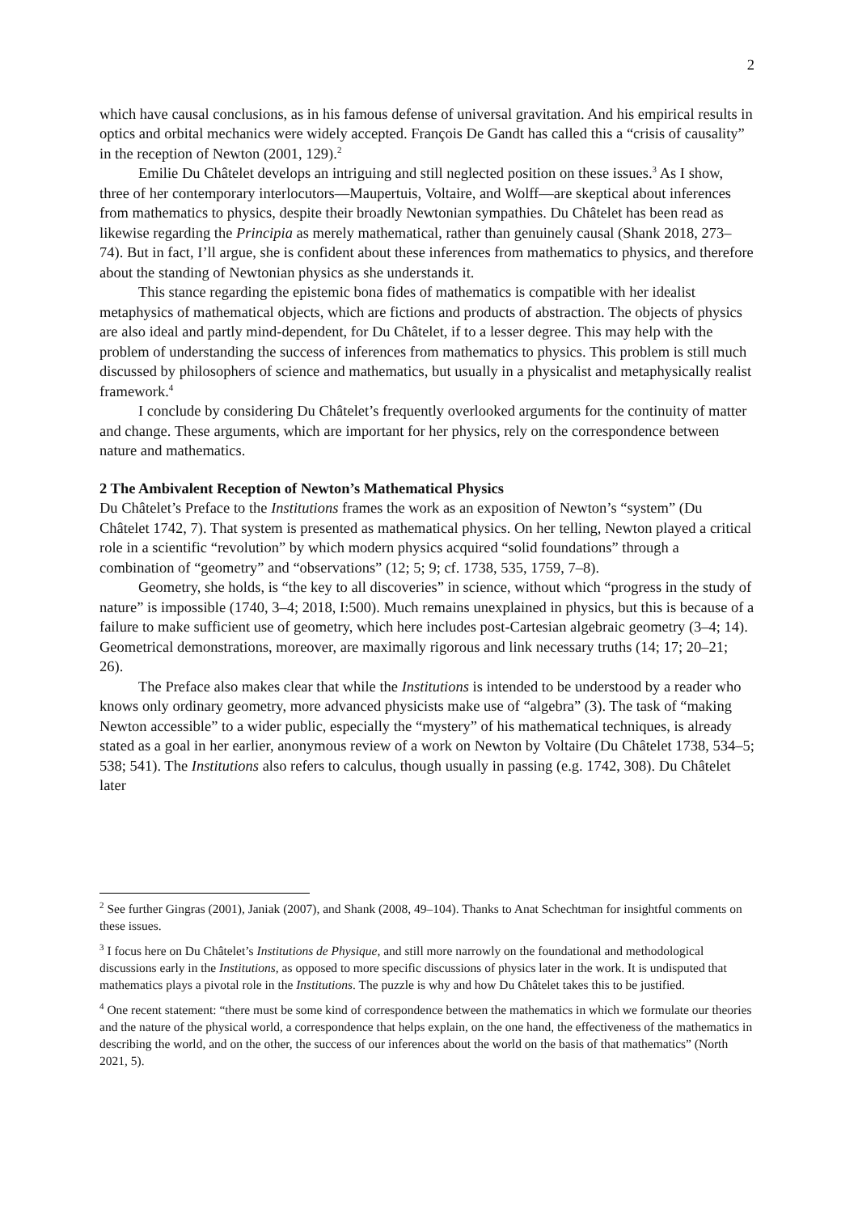2
which have causal conclusions, as in his famous defense of universal gravitation. And his empirical results in optics and orbital mechanics were widely accepted. François De Gandt has called this a “crisis of causality” in the reception of Newton (2001, 129).<sup>2</sup>
Emilie Du Châtelet develops an intriguing and still neglected position on these issues.<sup>3</sup> As I show, three of her contemporary interlocutors—Maupertuis, Voltaire, and Wolff—are skeptical about inferences from mathematics to physics, despite their broadly Newtonian sympathies. Du Châtelet has been read as likewise regarding the Principia as merely mathematical, rather than genuinely causal (Shank 2018, 273–74). But in fact, I’ll argue, she is confident about these inferences from mathematics to physics, and therefore about the standing of Newtonian physics as she understands it.
This stance regarding the epistemic bona fides of mathematics is compatible with her idealist metaphysics of mathematical objects, which are fictions and products of abstraction. The objects of physics are also ideal and partly mind-dependent, for Du Châtelet, if to a lesser degree. This may help with the problem of understanding the success of inferences from mathematics to physics. This problem is still much discussed by philosophers of science and mathematics, but usually in a physicalist and metaphysically realist framework.<sup>4</sup>
I conclude by considering Du Châtelet’s frequently overlooked arguments for the continuity of matter and change. These arguments, which are important for her physics, rely on the correspondence between nature and mathematics.
2 The Ambivalent Reception of Newton’s Mathematical Physics
Du Châtelet’s Preface to the Institutions frames the work as an exposition of Newton’s “system” (Du Châtelet 1742, 7). That system is presented as mathematical physics. On her telling, Newton played a critical role in a scientific “revolution” by which modern physics acquired “solid foundations” through a combination of “geometry” and “observations” (12; 5; 9; cf. 1738, 535, 1759, 7–8).
Geometry, she holds, is “the key to all discoveries” in science, without which “progress in the study of nature” is impossible (1740, 3–4; 2018, I:500). Much remains unexplained in physics, but this is because of a failure to make sufficient use of geometry, which here includes post-Cartesian algebraic geometry (3–4; 14). Geometrical demonstrations, moreover, are maximally rigorous and link necessary truths (14; 17; 20–21; 26).
The Preface also makes clear that while the Institutions is intended to be understood by a reader who knows only ordinary geometry, more advanced physicists make use of “algebra” (3). The task of “making Newton accessible” to a wider public, especially the “mystery” of his mathematical techniques, is already stated as a goal in her earlier, anonymous review of a work on Newton by Voltaire (Du Châtelet 1738, 534–5; 538; 541). The Institutions also refers to calculus, though usually in passing (e.g. 1742, 308). Du Châtelet later
<sup>2</sup> See further Gingras (2001), Janiak (2007), and Shank (2008, 49–104). Thanks to Anat Schechtman for insightful comments on these issues.
<sup>3</sup> I focus here on Du Châtelet’s Institutions de Physique, and still more narrowly on the foundational and methodological discussions early in the Institutions, as opposed to more specific discussions of physics later in the work. It is undisputed that mathematics plays a pivotal role in the Institutions. The puzzle is why and how Du Châtelet takes this to be justified.
<sup>4</sup> One recent statement: “there must be some kind of correspondence between the mathematics in which we formulate our theories and the nature of the physical world, a correspondence that helps explain, on the one hand, the effectiveness of the mathematics in describing the world, and on the other, the success of our inferences about the world on the basis of that mathematics” (North 2021, 5).